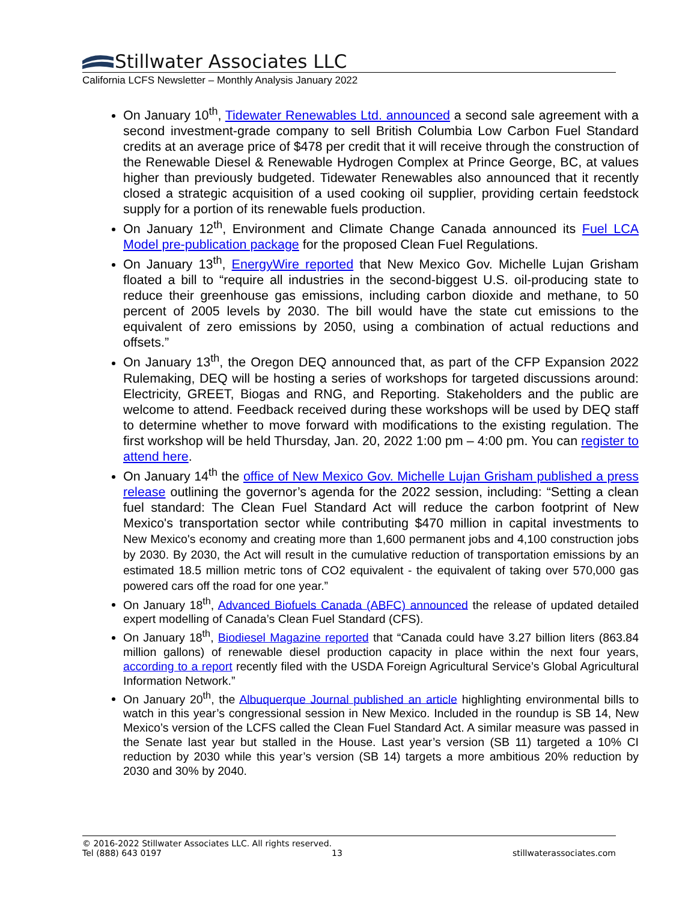Stillwater Associates LLC
California LCFS Newsletter – Monthly Analysis January 2022
On January 10<sup>th</sup>, Tidewater Renewables Ltd. announced a second sale agreement with a second investment-grade company to sell British Columbia Low Carbon Fuel Standard credits at an average price of $478 per credit that it will receive through the construction of the Renewable Diesel & Renewable Hydrogen Complex at Prince George, BC, at values higher than previously budgeted. Tidewater Renewables also announced that it recently closed a strategic acquisition of a used cooking oil supplier, providing certain feedstock supply for a portion of its renewable fuels production.
On January 12<sup>th</sup>, Environment and Climate Change Canada announced its Fuel LCA Model pre-publication package for the proposed Clean Fuel Regulations.
On January 13<sup>th</sup>, EnergyWire reported that New Mexico Gov. Michelle Lujan Grisham floated a bill to “require all industries in the second-biggest U.S. oil-producing state to reduce their greenhouse gas emissions, including carbon dioxide and methane, to 50 percent of 2005 levels by 2030. The bill would have the state cut emissions to the equivalent of zero emissions by 2050, using a combination of actual reductions and offsets.”
On January 13<sup>th</sup>, the Oregon DEQ announced that, as part of the CFP Expansion 2022 Rulemaking, DEQ will be hosting a series of workshops for targeted discussions around: Electricity, GREET, Biogas and RNG, and Reporting. Stakeholders and the public are welcome to attend. Feedback received during these workshops will be used by DEQ staff to determine whether to move forward with modifications to the existing regulation. The first workshop will be held Thursday, Jan. 20, 2022 1:00 pm – 4:00 pm. You can register to attend here.
On January 14<sup>th</sup> the office of New Mexico Gov. Michelle Lujan Grisham published a press release outlining the governor’s agenda for the 2022 session, including: “Setting a clean fuel standard: The Clean Fuel Standard Act will reduce the carbon footprint of New Mexico's transportation sector while contributing $470 million in capital investments to New Mexico's economy and creating more than 1,600 permanent jobs and 4,100 construction jobs by 2030. By 2030, the Act will result in the cumulative reduction of transportation emissions by an estimated 18.5 million metric tons of CO2 equivalent - the equivalent of taking over 570,000 gas powered cars off the road for one year.”
On January 18<sup>th</sup>, Advanced Biofuels Canada (ABFC) announced the release of updated detailed expert modelling of Canada’s Clean Fuel Standard (CFS).
On January 18<sup>th</sup>, Biodiesel Magazine reported that “Canada could have 3.27 billion liters (863.84 million gallons) of renewable diesel production capacity in place within the next four years, according to a report recently filed with the USDA Foreign Agricultural Service’s Global Agricultural Information Network.”
On January 20<sup>th</sup>, the Albuquerque Journal published an article highlighting environmental bills to watch in this year’s congressional session in New Mexico. Included in the roundup is SB 14, New Mexico’s version of the LCFS called the Clean Fuel Standard Act. A similar measure was passed in the Senate last year but stalled in the House. Last year’s version (SB 11) targeted a 10% CI reduction by 2030 while this year’s version (SB 14) targets a more ambitious 20% reduction by 2030 and 30% by 2040.
© 2016-2022 Stillwater Associates LLC. All rights reserved.
Tel (888) 643 0197 13 stillwaterassociates.com